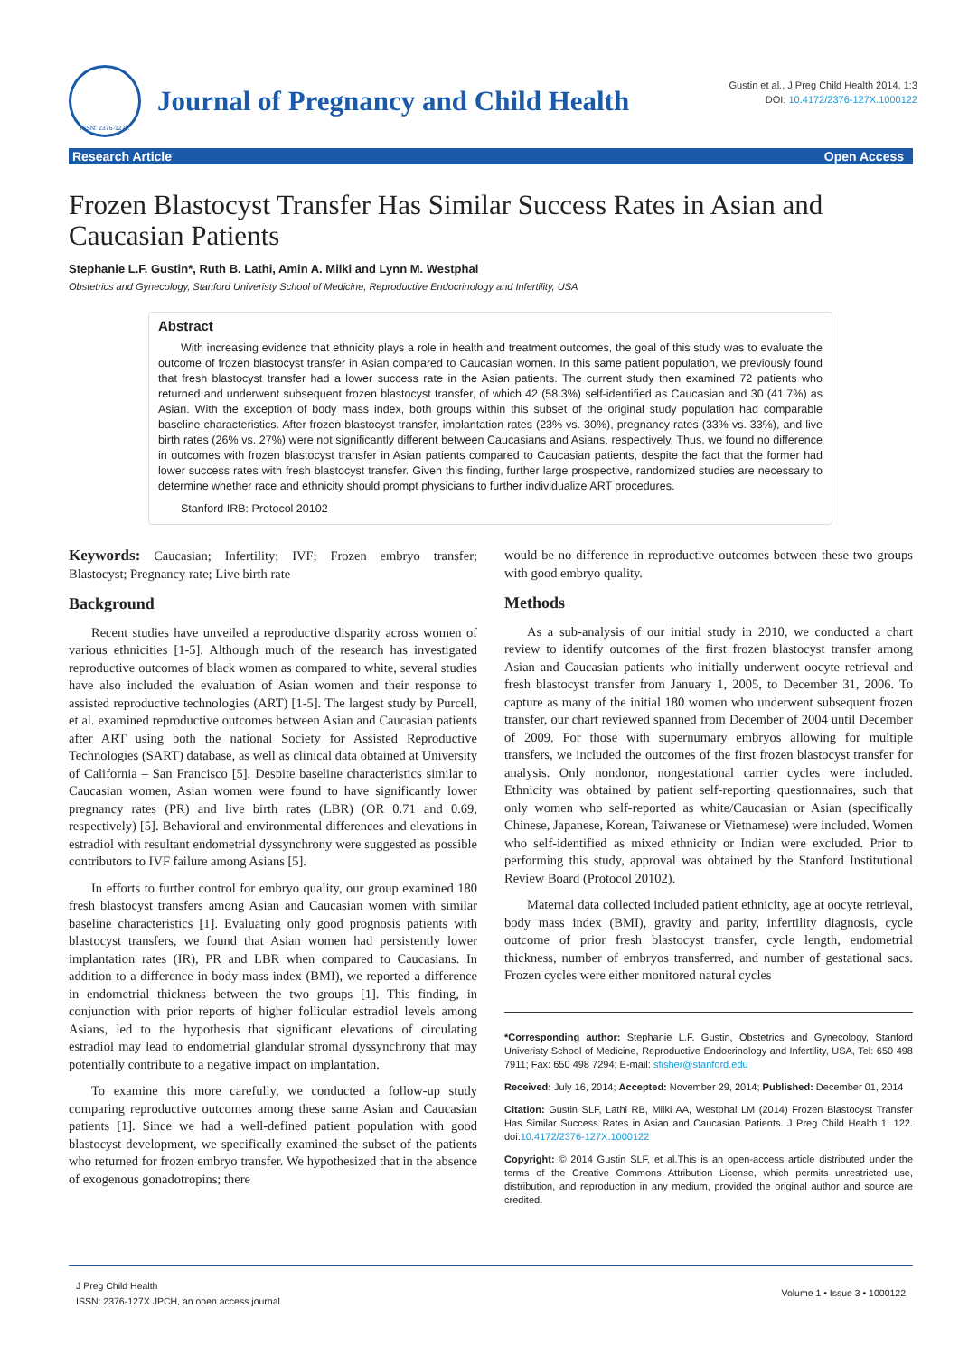ISSN: 2376-127X
Journal of Pregnancy and Child Health
Gustin et al., J Preg Child Health 2014, 1:3
DOI: 10.4172/2376-127X.1000122
Research Article Open Access
Frozen Blastocyst Transfer Has Similar Success Rates in Asian and Caucasian Patients
Stephanie L.F. Gustin*, Ruth B. Lathi, Amin A. Milki and Lynn M. Westphal
Obstetrics and Gynecology, Stanford Univeristy School of Medicine, Reproductive Endocrinology and Infertility, USA
Abstract
With increasing evidence that ethnicity plays a role in health and treatment outcomes, the goal of this study was to evaluate the outcome of frozen blastocyst transfer in Asian compared to Caucasian women. In this same patient population, we previously found that fresh blastocyst transfer had a lower success rate in the Asian patients. The current study then examined 72 patients who returned and underwent subsequent frozen blastocyst transfer, of which 42 (58.3%) self-identified as Caucasian and 30 (41.7%) as Asian. With the exception of body mass index, both groups within this subset of the original study population had comparable baseline characteristics. After frozen blastocyst transfer, implantation rates (23% vs. 30%), pregnancy rates (33% vs. 33%), and live birth rates (26% vs. 27%) were not significantly different between Caucasians and Asians, respectively. Thus, we found no difference in outcomes with frozen blastocyst transfer in Asian patients compared to Caucasian patients, despite the fact that the former had lower success rates with fresh blastocyst transfer. Given this finding, further large prospective, randomized studies are necessary to determine whether race and ethnicity should prompt physicians to further individualize ART procedures.
Stanford IRB: Protocol 20102
Keywords: Caucasian; Infertility; IVF; Frozen embryo transfer; Blastocyst; Pregnancy rate; Live birth rate
Background
Recent studies have unveiled a reproductive disparity across women of various ethnicities [1-5]. Although much of the research has investigated reproductive outcomes of black women as compared to white, several studies have also included the evaluation of Asian women and their response to assisted reproductive technologies (ART) [1-5]. The largest study by Purcell, et al. examined reproductive outcomes between Asian and Caucasian patients after ART using both the national Society for Assisted Reproductive Technologies (SART) database, as well as clinical data obtained at University of California – San Francisco [5]. Despite baseline characteristics similar to Caucasian women, Asian women were found to have significantly lower pregnancy rates (PR) and live birth rates (LBR) (OR 0.71 and 0.69, respectively) [5]. Behavioral and environmental differences and elevations in estradiol with resultant endometrial dyssynchrony were suggested as possible contributors to IVF failure among Asians [5].
In efforts to further control for embryo quality, our group examined 180 fresh blastocyst transfers among Asian and Caucasian women with similar baseline characteristics [1]. Evaluating only good prognosis patients with blastocyst transfers, we found that Asian women had persistently lower implantation rates (IR), PR and LBR when compared to Caucasians. In addition to a difference in body mass index (BMI), we reported a difference in endometrial thickness between the two groups [1]. This finding, in conjunction with prior reports of higher follicular estradiol levels among Asians, led to the hypothesis that significant elevations of circulating estradiol may lead to endometrial glandular stromal dyssynchrony that may potentially contribute to a negative impact on implantation.
To examine this more carefully, we conducted a follow-up study comparing reproductive outcomes among these same Asian and Caucasian patients [1]. Since we had a well-defined patient population with good blastocyst development, we specifically examined the subset of the patients who returned for frozen embryo transfer. We hypothesized that in the absence of exogenous gonadotropins; there
would be no difference in reproductive outcomes between these two groups with good embryo quality.
Methods
As a sub-analysis of our initial study in 2010, we conducted a chart review to identify outcomes of the first frozen blastocyst transfer among Asian and Caucasian patients who initially underwent oocyte retrieval and fresh blastocyst transfer from January 1, 2005, to December 31, 2006. To capture as many of the initial 180 women who underwent subsequent frozen transfer, our chart reviewed spanned from December of 2004 until December of 2009. For those with supernumary embryos allowing for multiple transfers, we included the outcomes of the first frozen blastocyst transfer for analysis. Only nondonor, nongestational carrier cycles were included. Ethnicity was obtained by patient self-reporting questionnaires, such that only women who self-reported as white/Caucasian or Asian (specifically Chinese, Japanese, Korean, Taiwanese or Vietnamese) were included. Women who self-identified as mixed ethnicity or Indian were excluded. Prior to performing this study, approval was obtained by the Stanford Institutional Review Board (Protocol 20102).
Maternal data collected included patient ethnicity, age at oocyte retrieval, body mass index (BMI), gravity and parity, infertility diagnosis, cycle outcome of prior fresh blastocyst transfer, cycle length, endometrial thickness, number of embryos transferred, and number of gestational sacs. Frozen cycles were either monitored natural cycles
*Corresponding author: Stephanie L.F. Gustin, Obstetrics and Gynecology, Stanford Univeristy School of Medicine, Reproductive Endocrinology and Infertility, USA, Tel: 650 498 7911; Fax: 650 498 7294; E-mail: sfisher@stanford.edu
Received: July 16, 2014; Accepted: November 29, 2014; Published: December 01, 2014
Citation: Gustin SLF, Lathi RB, Milki AA, Westphal LM (2014) Frozen Blastocyst Transfer Has Similar Success Rates in Asian and Caucasian Patients. J Preg Child Health 1: 122. doi:10.4172/2376-127X.1000122
Copyright: © 2014 Gustin SLF, et al.This is an open-access article distributed under the terms of the Creative Commons Attribution License, which permits unrestricted use, distribution, and reproduction in any medium, provided the original author and source are credited.
J Preg Child Health
ISSN: 2376-127X JPCH, an open access journal
Volume 1 • Issue 3 • 1000122